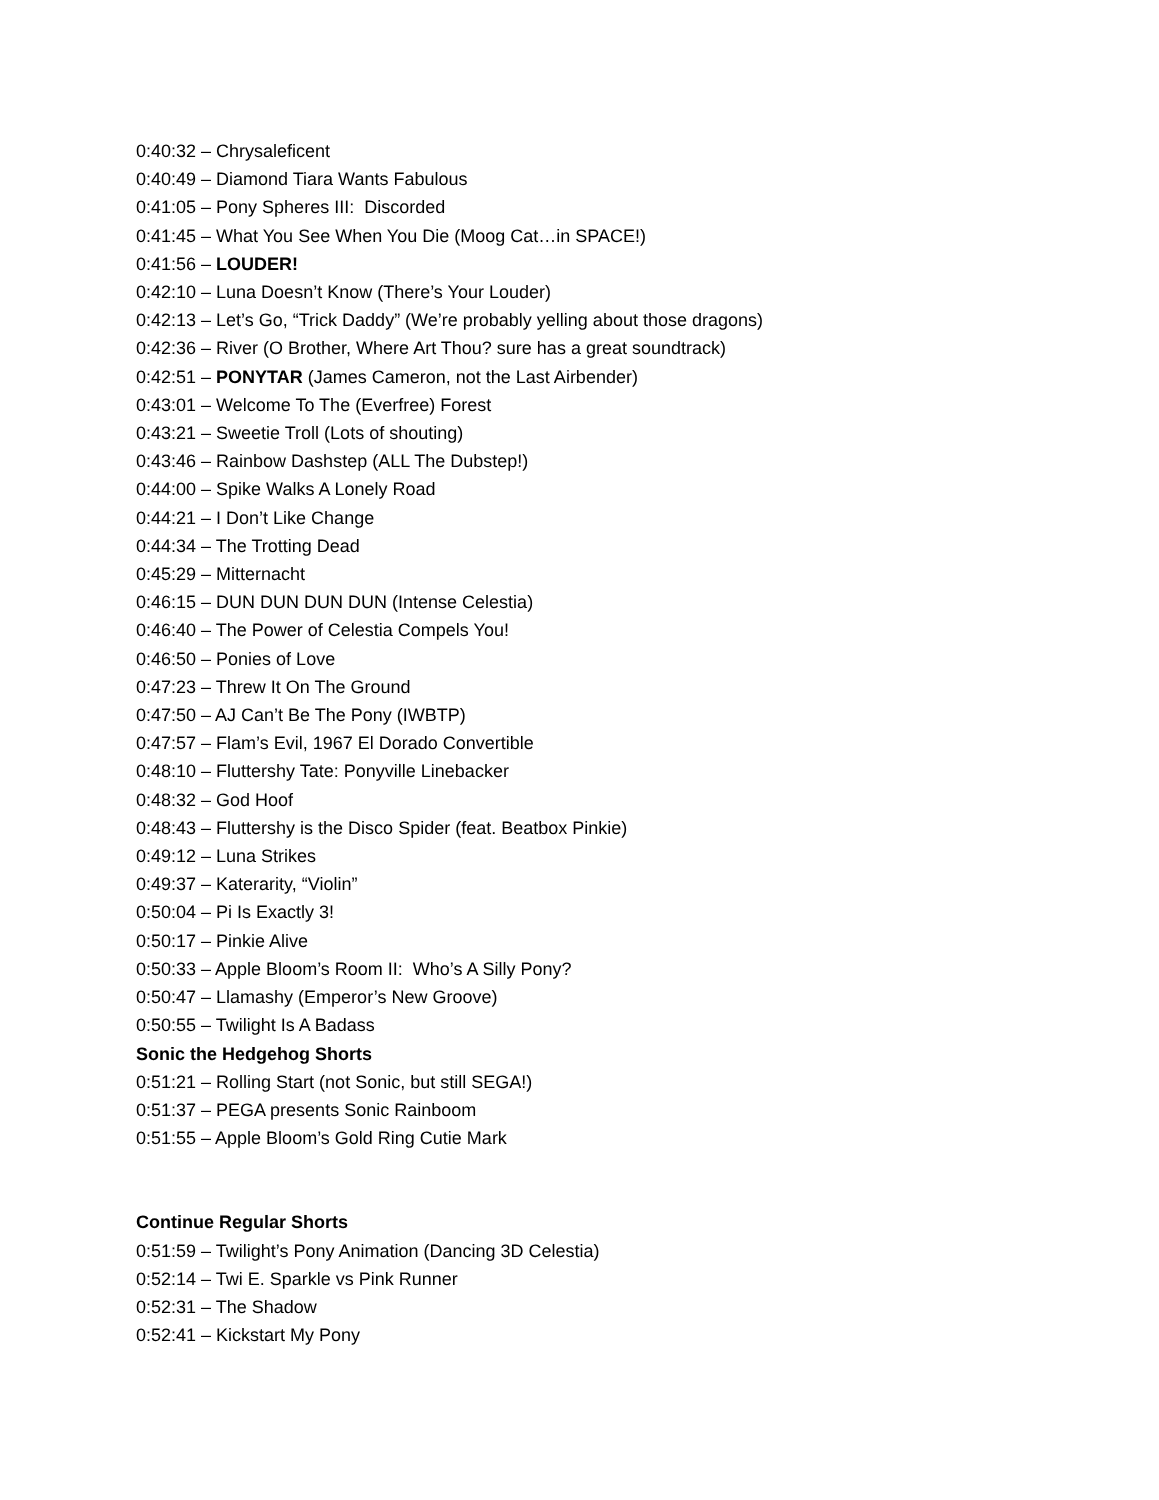0:40:32 – Chrysaleficent
0:40:49 – Diamond Tiara Wants Fabulous
0:41:05 – Pony Spheres III: Discorded
0:41:45 – What You See When You Die (Moog Cat…in SPACE!)
0:41:56 – LOUDER!
0:42:10 – Luna Doesn’t Know (There’s Your Louder)
0:42:13 – Let’s Go, “Trick Daddy” (We’re probably yelling about those dragons)
0:42:36 – River (O Brother, Where Art Thou? sure has a great soundtrack)
0:42:51 – PONYTAR (James Cameron, not the Last Airbender)
0:43:01 – Welcome To The (Everfree) Forest
0:43:21 – Sweetie Troll (Lots of shouting)
0:43:46 – Rainbow Dashstep (ALL The Dubstep!)
0:44:00 – Spike Walks A Lonely Road
0:44:21 – I Don’t Like Change
0:44:34 – The Trotting Dead
0:45:29 – Mitternacht
0:46:15 – DUN DUN DUN DUN (Intense Celestia)
0:46:40 – The Power of Celestia Compels You!
0:46:50 – Ponies of Love
0:47:23 – Threw It On The Ground
0:47:50 – AJ Can’t Be The Pony (IWBTP)
0:47:57 – Flam’s Evil, 1967 El Dorado Convertible
0:48:10 – Fluttershy Tate: Ponyville Linebacker
0:48:32 – God Hoof
0:48:43 – Fluttershy is the Disco Spider (feat. Beatbox Pinkie)
0:49:12 – Luna Strikes
0:49:37 – Katerarity, “Violin”
0:50:04 – Pi Is Exactly 3!
0:50:17 – Pinkie Alive
0:50:33 – Apple Bloom’s Room II: Who’s A Silly Pony?
0:50:47 – Llamashy (Emperor’s New Groove)
0:50:55 – Twilight Is A Badass
Sonic the Hedgehog Shorts
0:51:21 – Rolling Start (not Sonic, but still SEGA!)
0:51:37 – PEGA presents Sonic Rainboom
0:51:55 – Apple Bloom’s Gold Ring Cutie Mark
Continue Regular Shorts
0:51:59 – Twilight’s Pony Animation (Dancing 3D Celestia)
0:52:14 – Twi E. Sparkle vs Pink Runner
0:52:31 – The Shadow
0:52:41 – Kickstart My Pony